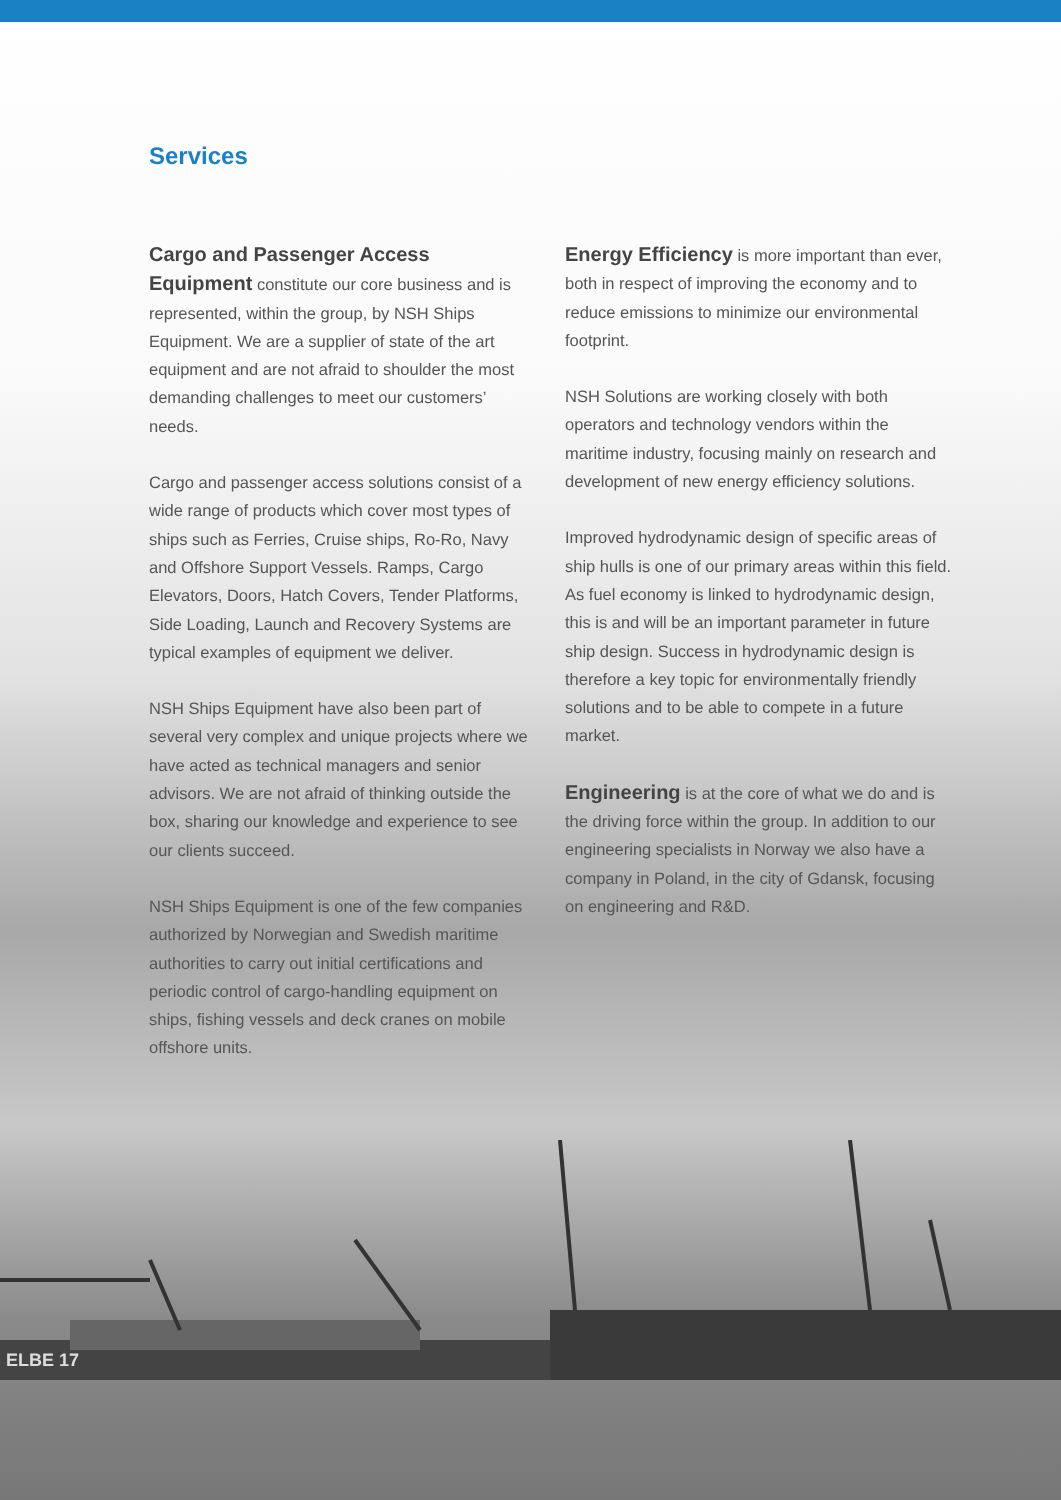Services
Cargo and Passenger Access Equipment constitute our core business and is represented, within the group, by NSH Ships Equipment. We are a supplier of state of the art equipment and are not afraid to shoulder the most demanding challenges to meet our customers’ needs.
Cargo and passenger access solutions consist of a wide range of products which cover most types of ships such as Ferries, Cruise ships, Ro-Ro, Navy and Offshore Support Vessels. Ramps, Cargo Elevators, Doors, Hatch Covers, Tender Platforms, Side Loading, Launch and Recovery Systems are typical examples of equipment we deliver.
NSH Ships Equipment have also been part of several very complex and unique projects where we have acted as technical managers and senior advisors. We are not afraid of thinking outside the box, sharing our knowledge and experience to see our clients succeed.
NSH Ships Equipment is one of the few companies authorized by Norwegian and Swedish maritime authorities to carry out initial certifications and periodic control of cargo-handling equipment on ships, fishing vessels and deck cranes on mobile offshore units.
Energy Efficiency is more important than ever, both in respect of improving the economy and to reduce emissions to minimize our environmental footprint.
NSH Solutions are working closely with both operators and technology vendors within the maritime industry, focusing mainly on research and development of new energy efficiency solutions.
Improved hydrodynamic design of specific areas of ship hulls is one of our primary areas within this field. As fuel economy is linked to hydrodynamic design, this is and will be an important parameter in future ship design. Success in hydrodynamic design is therefore a key topic for environmentally friendly solutions and to be able to compete in a future market.
Engineering is at the core of what we do and is the driving force within the group. In addition to our engineering specialists in Norway we also have a company in Poland, in the city of Gdansk, focusing on engineering and R&D.
ELBE 17